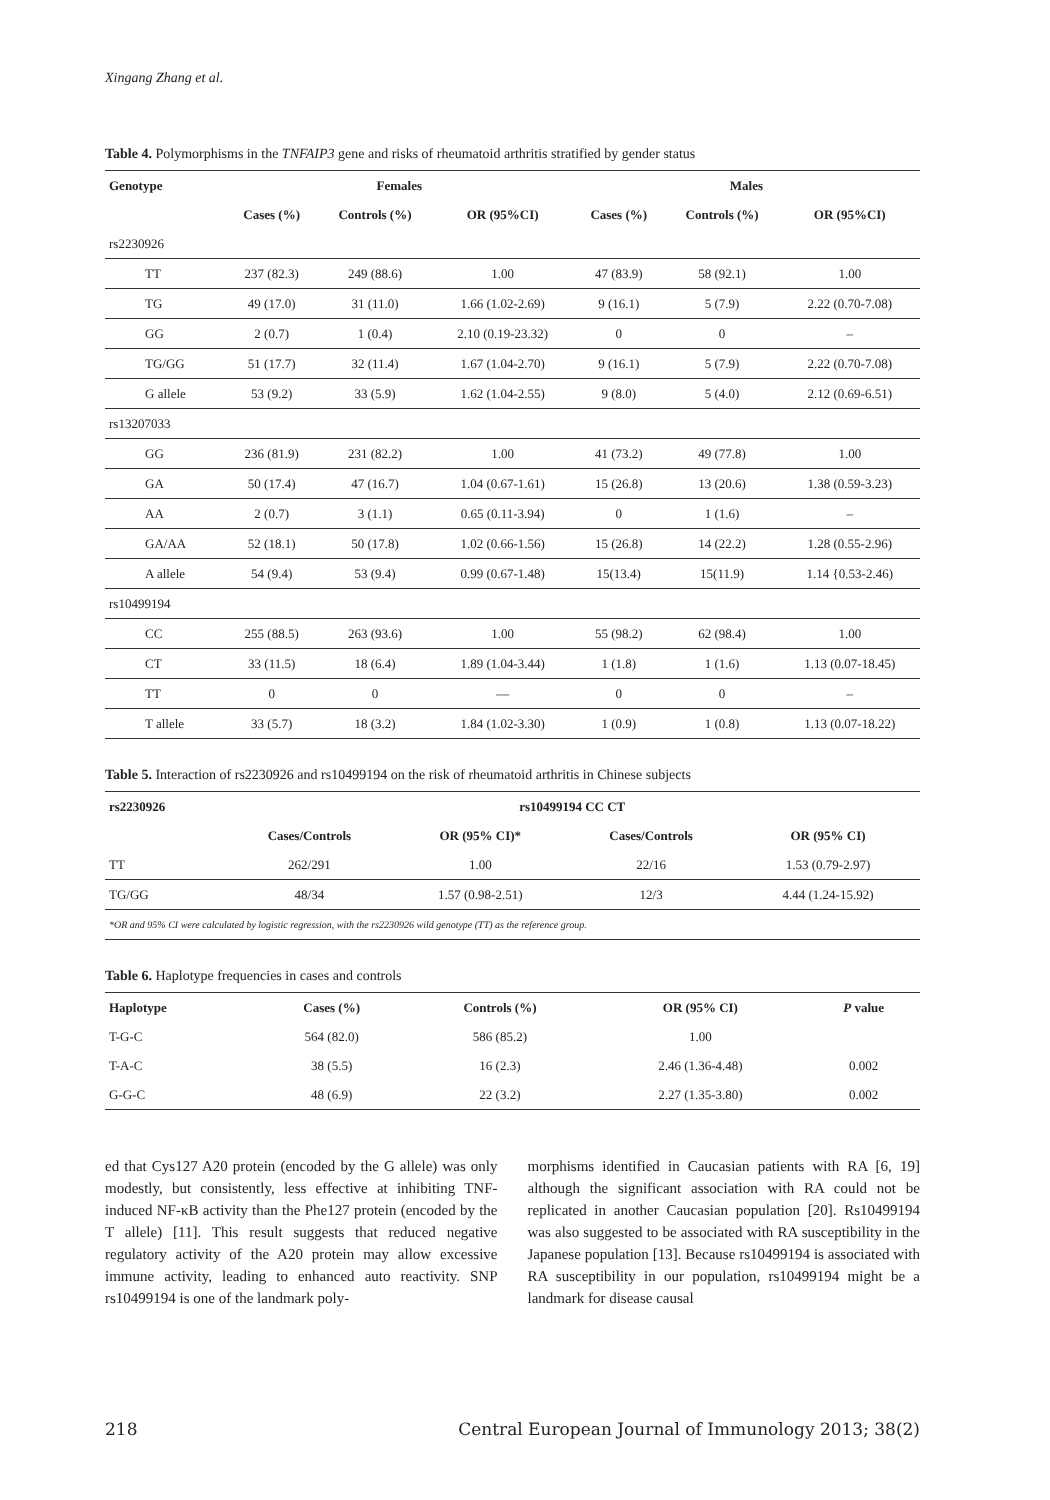Xingang Zhang et al.
Table 4. Polymorphisms in the TNFAIP3 gene and risks of rheumatoid arthritis stratified by gender status
| Genotype | Females | | | Males | | |
| --- | --- | --- | --- | --- | --- | --- |
| | Cases (%) | Controls (%) | OR (95%CI) | Cases (%) | Controls (%) | OR (95%CI) |
| rs2230926 | | | | | | |
| TT | 237 (82.3) | 249 (88.6) | 1.00 | 47 (83.9) | 58 (92.1) | 1.00 |
| TG | 49 (17.0) | 31 (11.0) | 1.66 (1.02-2.69) | 9 (16.1) | 5 (7.9) | 2.22 (0.70-7.08) |
| GG | 2 (0.7) | 1 (0.4) | 2.10 (0.19-23.32) | 0 | 0 | – |
| TG/GG | 51 (17.7) | 32 (11.4) | 1.67 (1.04-2.70) | 9 (16.1) | 5 (7.9) | 2.22 (0.70-7.08) |
| G allele | 53 (9.2) | 33 (5.9) | 1.62 (1.04-2.55) | 9 (8.0) | 5 (4.0) | 2.12 (0.69-6.51) |
| rs13207033 | | | | | | |
| GG | 236 (81.9) | 231 (82.2) | 1.00 | 41 (73.2) | 49 (77.8) | 1.00 |
| GA | 50 (17.4) | 47 (16.7) | 1.04 (0.67-1.61) | 15 (26.8) | 13 (20.6) | 1.38 (0.59-3.23) |
| AA | 2 (0.7) | 3 (1.1) | 0.65 (0.11-3.94) | 0 | 1 (1.6) | – |
| GA/AA | 52 (18.1) | 50 (17.8) | 1.02 (0.66-1.56) | 15 (26.8) | 14 (22.2) | 1.28 (0.55-2.96) |
| A allele | 54 (9.4) | 53 (9.4) | 0.99 (0.67-1.48) | 15(13.4) | 15(11.9) | 1.14 {0.53-2.46) |
| rs10499194 | | | | | | |
| CC | 255 (88.5) | 263 (93.6) | 1.00 | 55 (98.2) | 62 (98.4) | 1.00 |
| CT | 33 (11.5) | 18 (6.4) | 1.89 (1.04-3.44) | 1 (1.8) | 1 (1.6) | 1.13 (0.07-18.45) |
| TT | 0 | 0 | — | 0 | 0 | – |
| T allele | 33 (5.7) | 18 (3.2) | 1.84 (1.02-3.30) | 1 (0.9) | 1 (0.8) | 1.13 (0.07-18.22) |
Table 5. Interaction of rs2230926 and rs10499194 on the risk of rheumatoid arthritis in Chinese subjects
| rs2230926 | rs10499194 CC CT | | | |
| --- | --- | --- | --- | --- |
| | Cases/Controls | OR (95% CI)* | Cases/Controls | OR (95% CI) |
| TT | 262/291 | 1.00 | 22/16 | 1.53 (0.79-2.97) |
| TG/GG | 48/34 | 1.57 (0.98-2.51) | 12/3 | 4.44 (1.24-15.92) |
| *OR and 95% CI were calculated by logistic regression, with the rs2230926 wild genotype (TT) as the reference group. | | | | |
Table 6. Haplotype frequencies in cases and controls
| Haplotype | Cases (%) | Controls (%) | OR (95% CI) | P value |
| --- | --- | --- | --- | --- |
| T-G-C | 564 (82.0) | 586 (85.2) | 1.00 | |
| T-A-C | 38 (5.5) | 16 (2.3) | 2.46 (1.36-4.48) | 0.002 |
| G-G-C | 48 (6.9) | 22 (3.2) | 2.27 (1.35-3.80) | 0.002 |
ed that Cys127 A20 protein (encoded by the G allele) was only modestly, but consistently, less effective at inhibiting TNF-induced NF-κB activity than the Phe127 protein (encoded by the T allele) [11]. This result suggests that reduced negative regulatory activity of the A20 protein may allow excessive immune activity, leading to enhanced auto reactivity. SNP rs10499194 is one of the landmark poly-
morphisms identified in Caucasian patients with RA [6, 19] although the significant association with RA could not be replicated in another Caucasian population [20]. Rs10499194 was also suggested to be associated with RA susceptibility in the Japanese population [13]. Because rs10499194 is associated with RA susceptibility in our population, rs10499194 might be a landmark for disease causal
218 Central European Journal of Immunology 2013; 38(2)